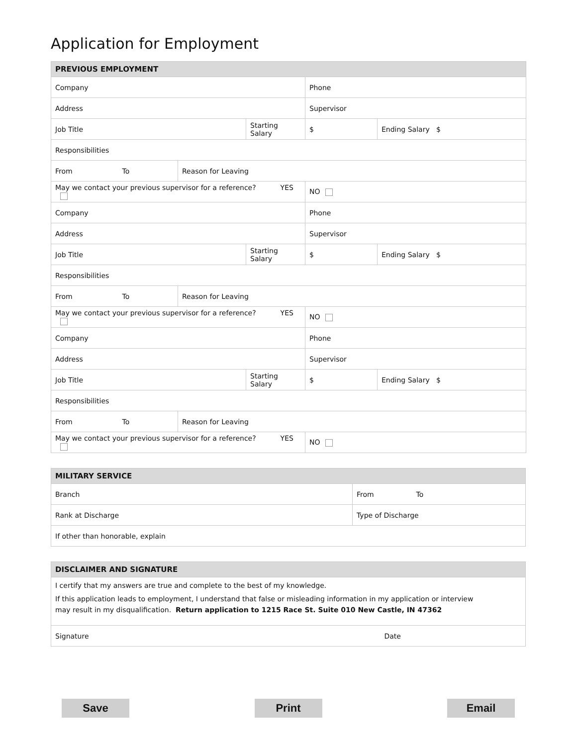Application for Employment
| PREVIOUS EMPLOYMENT | | | | | |
| --- | --- | --- | --- | --- | --- |
| Company | | | | Phone | |
| Address | | | | Supervisor | |
| Job Title | | | Starting Salary | $ | Ending Salary $ |
| Responsibilities | | | | | |
| From | To | Reason for Leaving | | | |
| May we contact your previous supervisor for a reference? YES | | | | NO | |
| Company | | | | Phone | |
| Address | | | | Supervisor | |
| Job Title | | | Starting Salary | $ | Ending Salary $ |
| Responsibilities | | | | | |
| From | To | Reason for Leaving | | | |
| May we contact your previous supervisor for a reference? YES | | | | NO | |
| Company | | | | Phone | |
| Address | | | | Supervisor | |
| Job Title | | | Starting Salary | $ | Ending Salary $ |
| Responsibilities | | | | | |
| From | To | Reason for Leaving | | | |
| May we contact your previous supervisor for a reference? YES | | | | NO | |
| MILITARY SERVICE | | |
| --- | --- | --- |
| Branch | From | To |
| Rank at Discharge | Type of Discharge | |
| If other than honorable, explain | | |
| DISCLAIMER AND SIGNATURE | |
| --- | --- |
| I certify that my answers are true and complete to the best of my knowledge. If this application leads to employment, I understand that false or misleading information in my application or interview may result in my disqualification. Return application to 1215 Race St. Suite 010 New Castle, IN 47362 | |
| Signature | Date |
Save Print Email